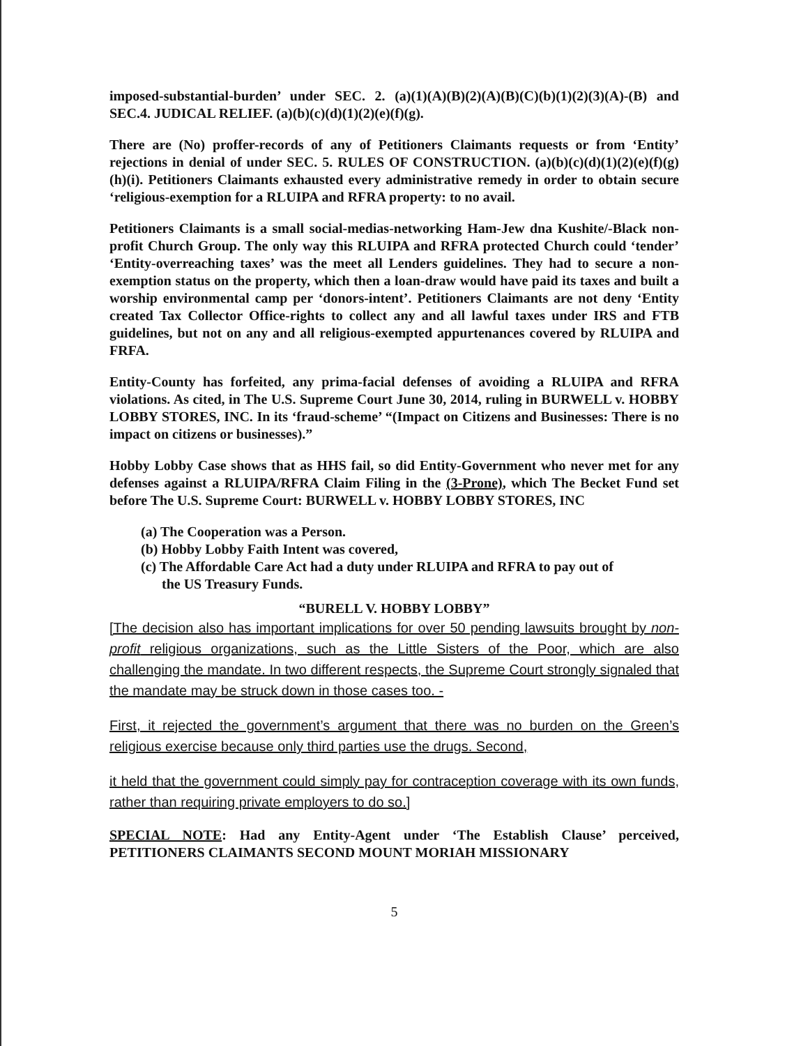imposed-substantial-burden’ under SEC. 2. (a)(1)(A)(B)(2)(A)(B)(C)(b)(1)(2)(3)(A)-(B) and SEC.4. JUDICAL RELIEF. (a)(b)(c)(d)(1)(2)(e)(f)(g).
There are (No) proffer-records of any of Petitioners Claimants requests or from ‘Entity’ rejections in denial of under SEC. 5. RULES OF CONSTRUCTION. (a)(b)(c)(d)(1)(2)(e)(f)(g)(h)(i). Petitioners Claimants exhausted every administrative remedy in order to obtain secure ‘religious-exemption for a RLUIPA and RFRA property: to no avail.
Petitioners Claimants is a small social-medias-networking Ham-Jew dna Kushite/-Black non-profit Church Group. The only way this RLUIPA and RFRA protected Church could ‘tender’ ‘Entity-overreaching taxes’ was the meet all Lenders guidelines. They had to secure a non-exemption status on the property, which then a loan-draw would have paid its taxes and built a worship environmental camp per ‘donors-intent’. Petitioners Claimants are not deny ‘Entity created Tax Collector Office-rights to collect any and all lawful taxes under IRS and FTB guidelines, but not on any and all religious-exempted appurtenances covered by RLUIPA and FRFA.
Entity-County has forfeited, any prima-facial defenses of avoiding a RLUIPA and RFRA violations. As cited, in The U.S. Supreme Court June 30, 2014, ruling in BURWELL v. HOBBY LOBBY STORES, INC. In its ‘fraud-scheme’ “(Impact on Citizens and Businesses: There is no impact on citizens or businesses).”
Hobby Lobby Case shows that as HHS fail, so did Entity-Government who never met for any defenses against a RLUIPA/RFRA Claim Filing in the (3-Prone), which The Becket Fund set before The U.S. Supreme Court: BURWELL v. HOBBY LOBBY STORES, INC
(a) The Cooperation was a Person.
(b) Hobby Lobby Faith Intent was covered,
(c) The Affordable Care Act had a duty under RLUIPA and RFRA to pay out of
the US Treasury Funds.
“BURELL V. HOBBY LOBBY”
[The decision also has important implications for over 50 pending lawsuits brought by non-profit religious organizations, such as the Little Sisters of the Poor, which are also challenging the mandate. In two different respects, the Supreme Court strongly signaled that the mandate may be struck down in those cases too. -
First, it rejected the government’s argument that there was no burden on the Green’s religious exercise because only third parties use the drugs. Second,
it held that the government could simply pay for contraception coverage with its own funds, rather than requiring private employers to do so.]
SPECIAL NOTE: Had any Entity-Agent under ‘The Establish Clause’ perceived, PETITIONERS CLAIMANTS SECOND MOUNT MORIAH MISSIONARY
5